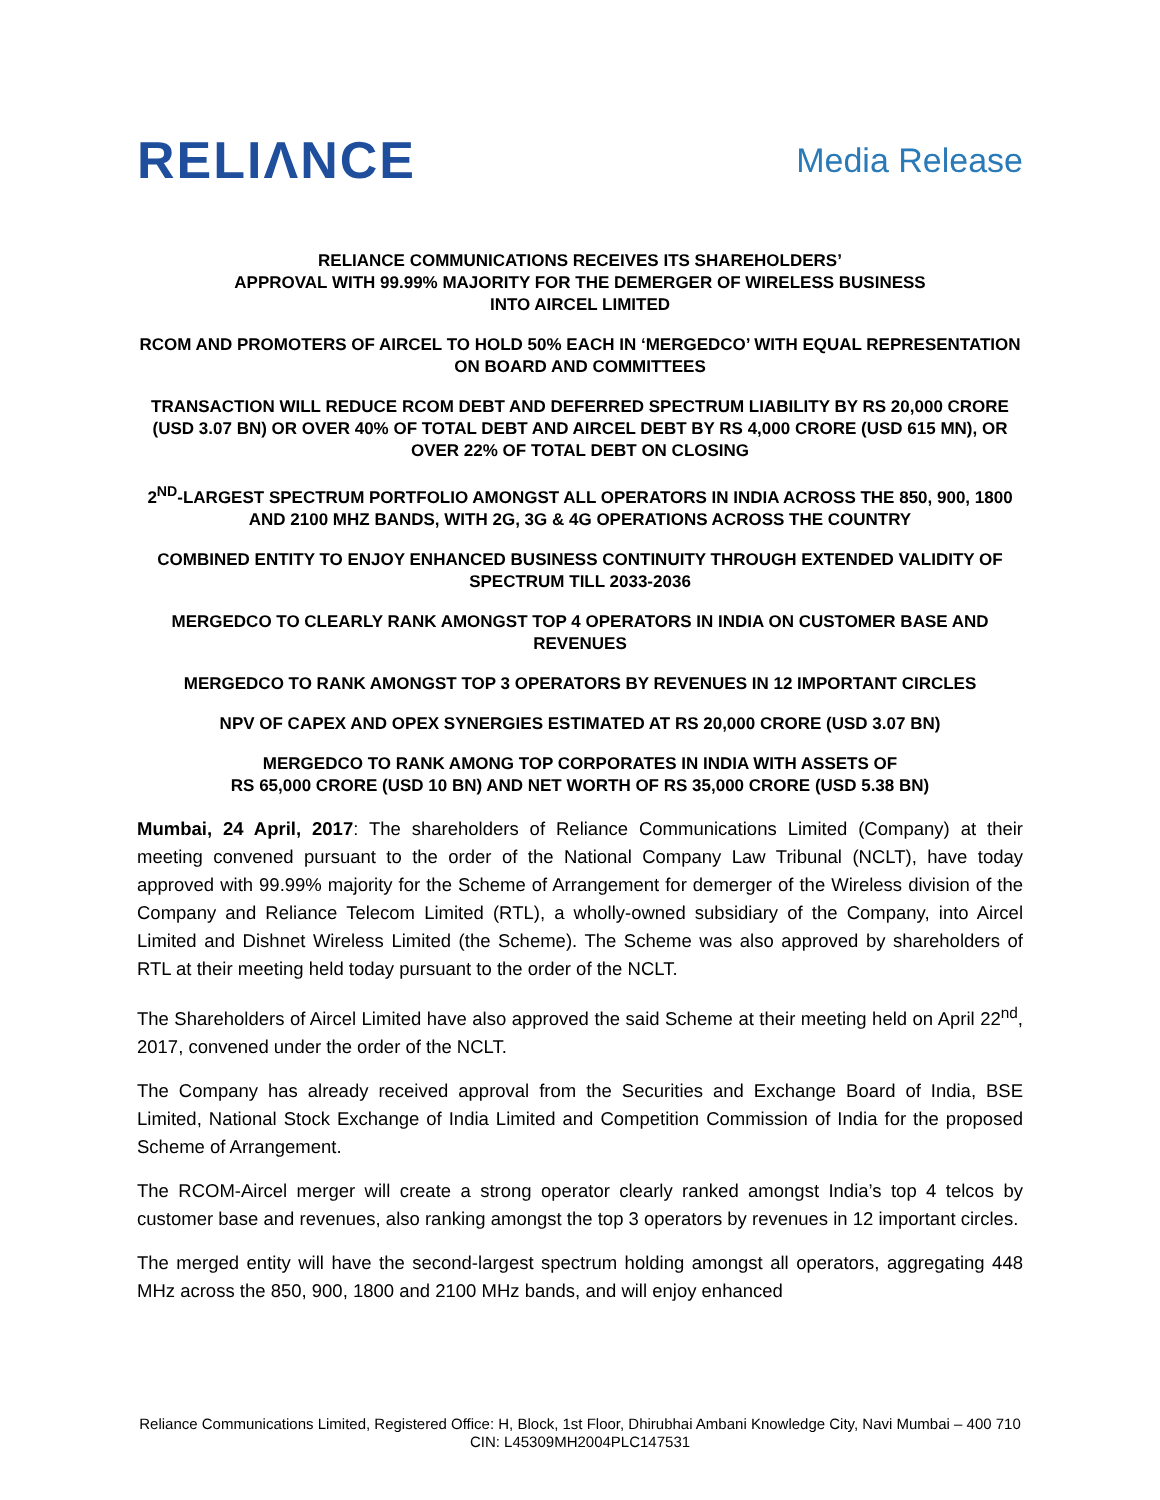RELIΛNCE
Media Release
RELIANCE COMMUNICATIONS RECEIVES ITS SHAREHOLDERS’
APPROVAL WITH 99.99% MAJORITY FOR THE DEMERGER OF WIRELESS BUSINESS
INTO AIRCEL LIMITED
RCOM AND PROMOTERS OF AIRCEL TO HOLD 50% EACH IN ‘MERGEDCO’ WITH EQUAL REPRESENTATION ON BOARD AND COMMITTEES
TRANSACTION WILL REDUCE RCOM DEBT AND DEFERRED SPECTRUM LIABILITY BY RS 20,000 CRORE (USD 3.07 BN) OR OVER 40% OF TOTAL DEBT AND AIRCEL DEBT BY RS 4,000 CRORE (USD 615 MN), OR OVER 22% OF TOTAL DEBT ON CLOSING
2<sup>ND</sup>-LARGEST SPECTRUM PORTFOLIO AMONGST ALL OPERATORS IN INDIA ACROSS THE 850, 900, 1800 AND 2100 MHZ BANDS, WITH 2G, 3G & 4G OPERATIONS ACROSS THE COUNTRY
COMBINED ENTITY TO ENJOY ENHANCED BUSINESS CONTINUITY THROUGH EXTENDED VALIDITY OF SPECTRUM TILL 2033-2036
MERGEDCO TO CLEARLY RANK AMONGST TOP 4 OPERATORS IN INDIA ON CUSTOMER BASE AND REVENUES
MERGEDCO TO RANK AMONGST TOP 3 OPERATORS BY REVENUES IN 12 IMPORTANT CIRCLES
NPV OF CAPEX AND OPEX SYNERGIES ESTIMATED AT RS 20,000 CRORE (USD 3.07 BN)
MERGEDCO TO RANK AMONG TOP CORPORATES IN INDIA WITH ASSETS OF
RS 65,000 CRORE (USD 10 BN) AND NET WORTH OF RS 35,000 CRORE (USD 5.38 BN)
Mumbai, 24 April, 2017: The shareholders of Reliance Communications Limited (Company) at their meeting convened pursuant to the order of the National Company Law Tribunal (NCLT), have today approved with 99.99% majority for the Scheme of Arrangement for demerger of the Wireless division of the Company and Reliance Telecom Limited (RTL), a wholly-owned subsidiary of the Company, into Aircel Limited and Dishnet Wireless Limited (the Scheme). The Scheme was also approved by shareholders of RTL at their meeting held today pursuant to the order of the NCLT.
The Shareholders of Aircel Limited have also approved the said Scheme at their meeting held on April 22<sup>nd</sup>, 2017, convened under the order of the NCLT.
The Company has already received approval from the Securities and Exchange Board of India, BSE Limited, National Stock Exchange of India Limited and Competition Commission of India for the proposed Scheme of Arrangement.
The RCOM-Aircel merger will create a strong operator clearly ranked amongst India’s top 4 telcos by customer base and revenues, also ranking amongst the top 3 operators by revenues in 12 important circles.
The merged entity will have the second-largest spectrum holding amongst all operators, aggregating 448 MHz across the 850, 900, 1800 and 2100 MHz bands, and will enjoy enhanced
Reliance Communications Limited, Registered Office: H, Block, 1st Floor, Dhirubhai Ambani Knowledge City, Navi Mumbai – 400 710 CIN: L45309MH2004PLC147531